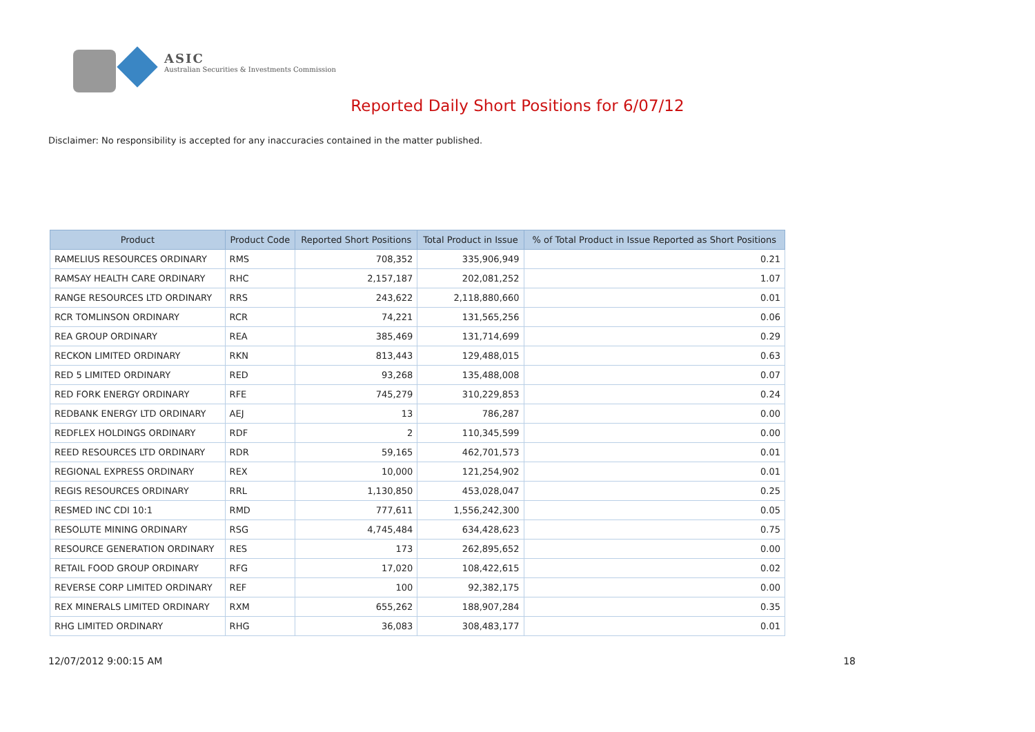ASIC
Australian Securities & Investments Commission
Reported Daily Short Positions for 6/07/12
Disclaimer: No responsibility is accepted for any inaccuracies contained in the matter published.
| Product | Product Code | Reported Short Positions | Total Product in Issue | % of Total Product in Issue Reported as Short Positions |
| --- | --- | --- | --- | --- |
| RAMELIUS RESOURCES ORDINARY | RMS | 708,352 | 335,906,949 | 0.21 |
| RAMSAY HEALTH CARE ORDINARY | RHC | 2,157,187 | 202,081,252 | 1.07 |
| RANGE RESOURCES LTD ORDINARY | RRS | 243,622 | 2,118,880,660 | 0.01 |
| RCR TOMLINSON ORDINARY | RCR | 74,221 | 131,565,256 | 0.06 |
| REA GROUP ORDINARY | REA | 385,469 | 131,714,699 | 0.29 |
| RECKON LIMITED ORDINARY | RKN | 813,443 | 129,488,015 | 0.63 |
| RED 5 LIMITED ORDINARY | RED | 93,268 | 135,488,008 | 0.07 |
| RED FORK ENERGY ORDINARY | RFE | 745,279 | 310,229,853 | 0.24 |
| REDBANK ENERGY LTD ORDINARY | AEJ | 13 | 786,287 | 0.00 |
| REDFLEX HOLDINGS ORDINARY | RDF | 2 | 110,345,599 | 0.00 |
| REED RESOURCES LTD ORDINARY | RDR | 59,165 | 462,701,573 | 0.01 |
| REGIONAL EXPRESS ORDINARY | REX | 10,000 | 121,254,902 | 0.01 |
| REGIS RESOURCES ORDINARY | RRL | 1,130,850 | 453,028,047 | 0.25 |
| RESMED INC CDI 10:1 | RMD | 777,611 | 1,556,242,300 | 0.05 |
| RESOLUTE MINING ORDINARY | RSG | 4,745,484 | 634,428,623 | 0.75 |
| RESOURCE GENERATION ORDINARY | RES | 173 | 262,895,652 | 0.00 |
| RETAIL FOOD GROUP ORDINARY | RFG | 17,020 | 108,422,615 | 0.02 |
| REVERSE CORP LIMITED ORDINARY | REF | 100 | 92,382,175 | 0.00 |
| REX MINERALS LIMITED ORDINARY | RXM | 655,262 | 188,907,284 | 0.35 |
| RHG LIMITED ORDINARY | RHG | 36,083 | 308,483,177 | 0.01 |
12/07/2012 9:00:15 AM 18